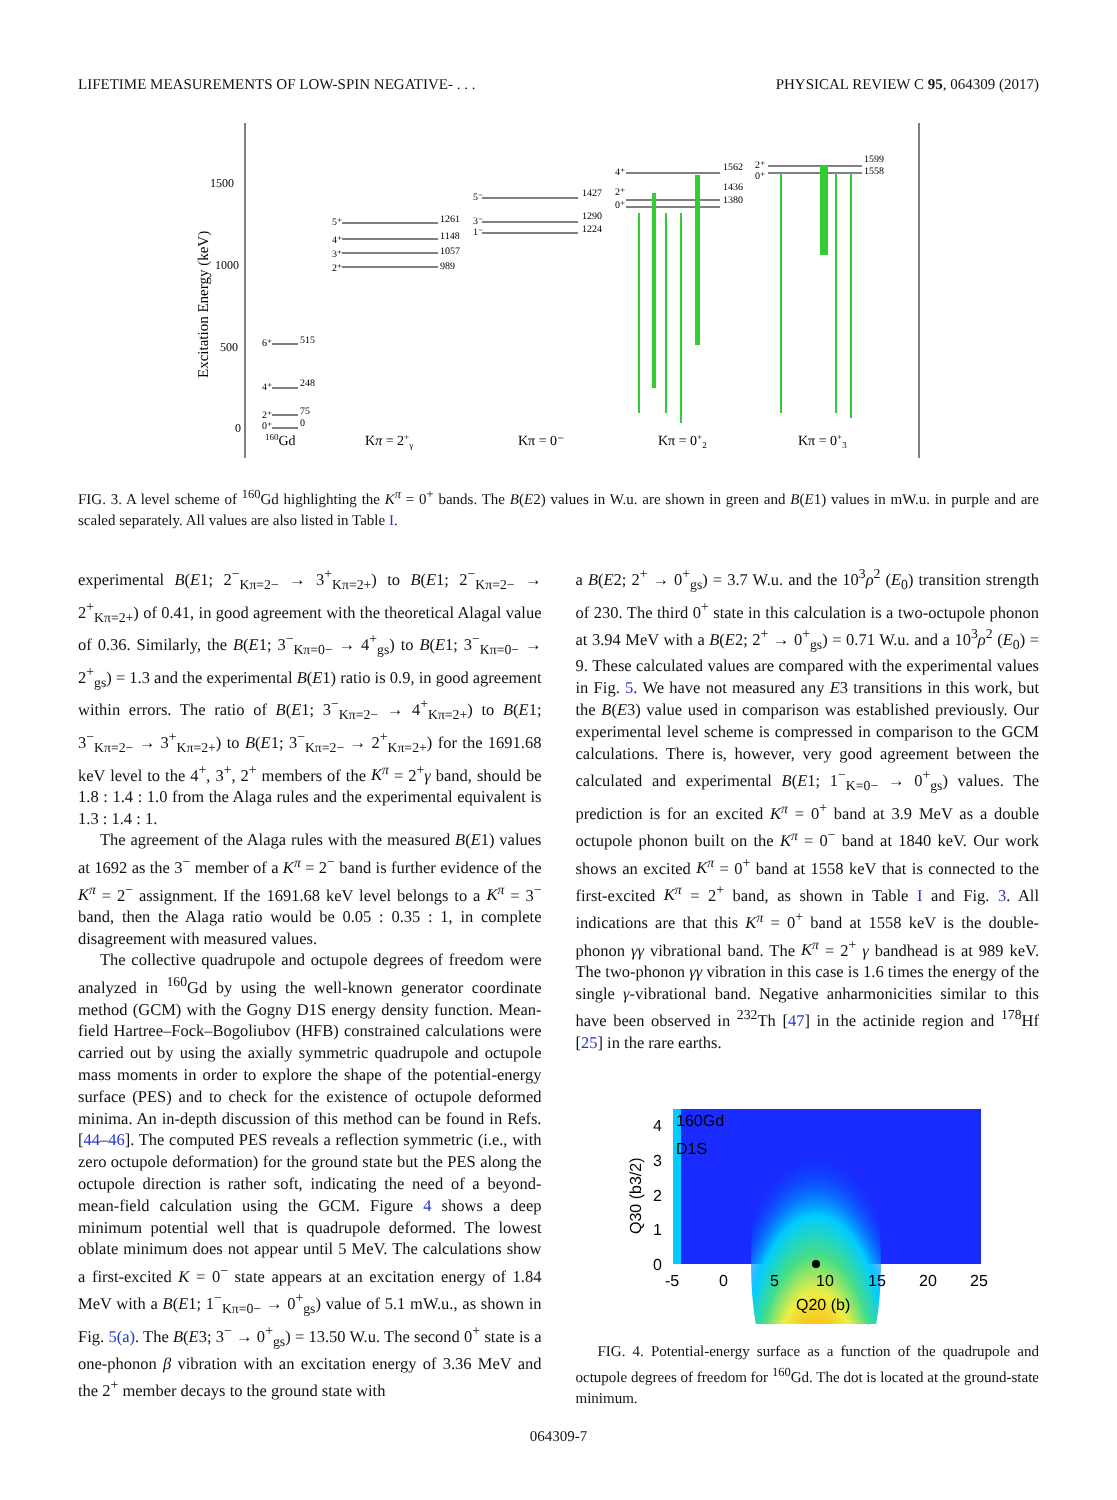LIFETIME MEASUREMENTS OF LOW-SPIN NEGATIVE- . . . PHYSICAL REVIEW C 95, 064309 (2017)
1500
1000
500
0
Excitation Energy (keV)
515
248
75
0
6⁺
4⁺
2⁺
0⁺
1261
1148
1057
989
5⁺
4⁺
3⁺
2⁺
1427
1290
1224
5⁻
3⁻
1⁻
1562
1436
1380
4⁺
2⁺
0⁺
1599
1558
2⁺
0⁺
160Gd
Kπ = 2+γ
Kπ = 0⁻
Kπ = 0+2
Kπ = 0+3
FIG. 3. A level scheme of <sup>160</sup>Gd highlighting the K<sup>π</sup> = 0<sup>+</sup> bands. The B(E2) values in W.u. are shown in green and B(E1) values in mW.u. in purple and are scaled separately. All values are also listed in Table I.
experimental B(E1; 2<sup>−</sup><sub>Kπ=2−</sub> → 3<sup>+</sup><sub>Kπ=2+</sub>) to B(E1; 2<sup>−</sup><sub>Kπ=2−</sub> → 2<sup>+</sup><sub>Kπ=2+</sub>) of 0.41, in good agreement with the theoretical Alagal value of 0.36. Similarly, the B(E1; 3<sup>−</sup><sub>Kπ=0−</sub> → 4<sup>+</sup><sub>gs</sub>) to B(E1; 3<sup>−</sup><sub>Kπ=0−</sub> → 2<sup>+</sup><sub>gs</sub>) = 1.3 and the experimental B(E1) ratio is 0.9, in good agreement within errors. The ratio of B(E1; 3<sup>−</sup><sub>Kπ=2−</sub> → 4<sup>+</sup><sub>Kπ=2+</sub>) to B(E1; 3<sup>−</sup><sub>Kπ=2−</sub> → 3<sup>+</sup><sub>Kπ=2+</sub>) to B(E1; 3<sup>−</sup><sub>Kπ=2−</sub> → 2<sup>+</sup><sub>Kπ=2+</sub>) for the 1691.68 keV level to the 4<sup>+</sup>, 3<sup>+</sup>, 2<sup>+</sup> members of the K<sup>π</sup> = 2<sup>+</sup>γ band, should be 1.8 : 1.4 : 1.0 from the Alaga rules and the experimental equivalent is 1.3 : 1.4 : 1.
The agreement of the Alaga rules with the measured B(E1) values at 1692 as the 3<sup>−</sup> member of a K<sup>π</sup> = 2<sup>−</sup> band is further evidence of the K<sup>π</sup> = 2<sup>−</sup> assignment. If the 1691.68 keV level belongs to a K<sup>π</sup> = 3<sup>−</sup> band, then the Alaga ratio would be 0.05 : 0.35 : 1, in complete disagreement with measured values.
The collective quadrupole and octupole degrees of freedom were analyzed in <sup>160</sup>Gd by using the well-known generator coordinate method (GCM) with the Gogny D1S energy density function. Mean-field Hartree–Fock–Bogoliubov (HFB) constrained calculations were carried out by using the axially symmetric quadrupole and octupole mass moments in order to explore the shape of the potential-energy surface (PES) and to check for the existence of octupole deformed minima. An in-depth discussion of this method can be found in Refs. [44–46]. The computed PES reveals a reflection symmetric (i.e., with zero octupole deformation) for the ground state but the PES along the octupole direction is rather soft, indicating the need of a beyond-mean-field calculation using the GCM. Figure 4 shows a deep minimum potential well that is quadrupole deformed. The lowest oblate minimum does not appear until 5 MeV. The calculations show a first-excited K = 0<sup>−</sup> state appears at an excitation energy of 1.84 MeV with a B(E1; 1<sup>−</sup><sub>Kπ=0−</sub> → 0<sup>+</sup><sub>gs</sub>) value of 5.1 mW.u., as shown in Fig. 5(a). The B(E3; 3<sup>−</sup> → 0<sup>+</sup><sub>gs</sub>) = 13.50 W.u. The second 0<sup>+</sup> state is a one-phonon β vibration with an excitation energy of 3.36 MeV and the 2<sup>+</sup> member decays to the ground state with
a B(E2; 2<sup>+</sup> → 0<sup>+</sup><sub>gs</sub>) = 3.7 W.u. and the 10<sup>3</sup>ρ<sup>2</sup> (E<sub>0</sub>) transition strength of 230. The third 0<sup>+</sup> state in this calculation is a two-octupole phonon at 3.94 MeV with a B(E2; 2<sup>+</sup> → 0<sup>+</sup><sub>gs</sub>) = 0.71 W.u. and a 10<sup>3</sup>ρ<sup>2</sup> (E<sub>0</sub>) = 9. These calculated values are compared with the experimental values in Fig. 5. We have not measured any E3 transitions in this work, but the B(E3) value used in comparison was established previously. Our experimental level scheme is compressed in comparison to the GCM calculations. There is, however, very good agreement between the calculated and experimental B(E1; 1<sup>−</sup><sub>K=0−</sub> → 0<sup>+</sup><sub>gs</sub>) values. The prediction is for an excited K<sup>π</sup> = 0<sup>+</sup> band at 3.9 MeV as a double octupole phonon built on the K<sup>π</sup> = 0<sup>−</sup> band at 1840 keV. Our work shows an excited K<sup>π</sup> = 0<sup>+</sup> band at 1558 keV that is connected to the first-excited K<sup>π</sup> = 2<sup>+</sup> band, as shown in Table I and Fig. 3. All indications are that this K<sup>π</sup> = 0<sup>+</sup> band at 1558 keV is the double-phonon γγ vibrational band. The K<sup>π</sup> = 2<sup>+</sup> γ bandhead is at 989 keV. The two-phonon γγ vibration in this case is 1.6 times the energy of the single γ-vibrational band. Negative anharmonicities similar to this have been observed in <sup>232</sup>Th [47] in the actinide region and <sup>178</sup>Hf [25] in the rare earths.
160Gd
D1S
4
3
2
1
0
-5
0
5
10
15
20
25
Q20 (b)
Q30 (b3/2)
FIG. 4. Potential-energy surface as a function of the quadrupole and octupole degrees of freedom for <sup>160</sup>Gd. The dot is located at the ground-state minimum.
064309-7